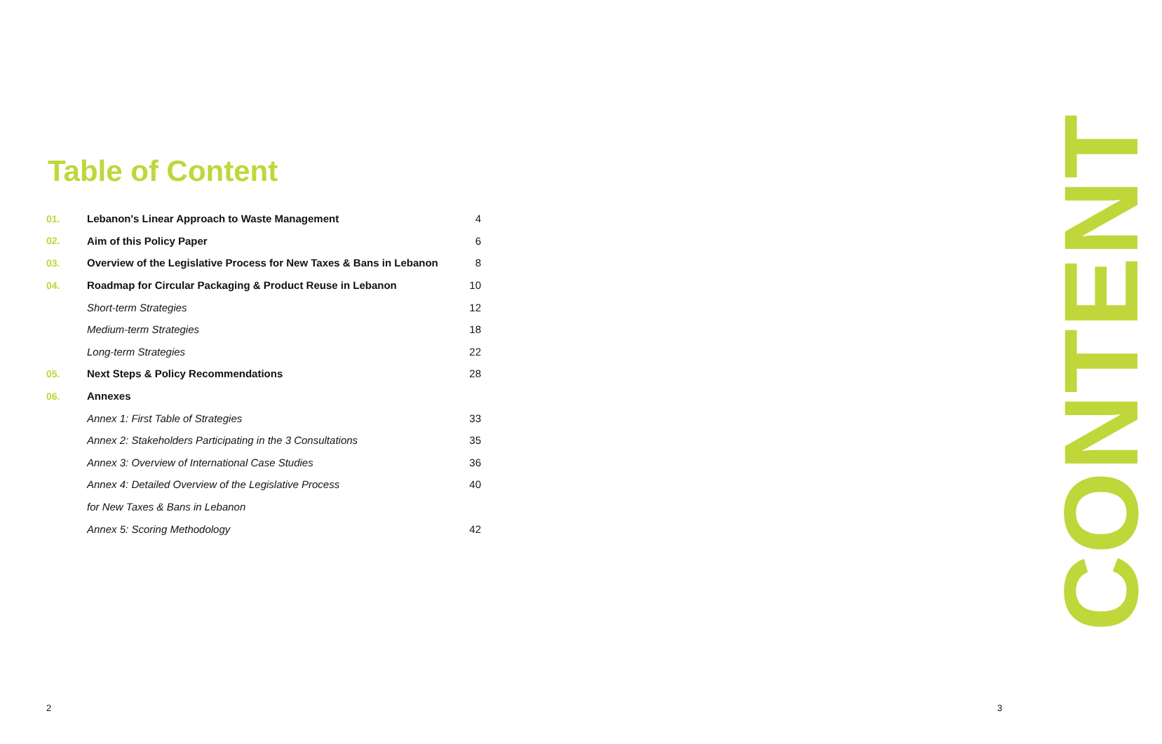Table of Content
| 01. | Lebanon's Linear Approach to Waste Management | 4 |
| 02. | Aim of this Policy Paper | 6 |
| 03. | Overview of the Legislative Process for New Taxes & Bans in Lebanon | 8 |
| 04. | Roadmap for Circular Packaging & Product Reuse in Lebanon | 10 |
| | Short-term Strategies | 12 |
| | Medium-term Strategies | 18 |
| | Long-term Strategies | 22 |
| 05. | Next Steps & Policy Recommendations | 28 |
| 06. | Annexes | |
| | Annex 1: First Table of Strategies | 33 |
| | Annex 2: Stakeholders Participating in the 3 Consultations | 35 |
| | Annex 3: Overview of International Case Studies | 36 |
| | Annex 4: Detailed Overview of the Legislative Process | 40 |
| | for New Taxes & Bans in Lebanon | |
| | Annex 5: Scoring Methodology | 42 |
CONTENT
2 3